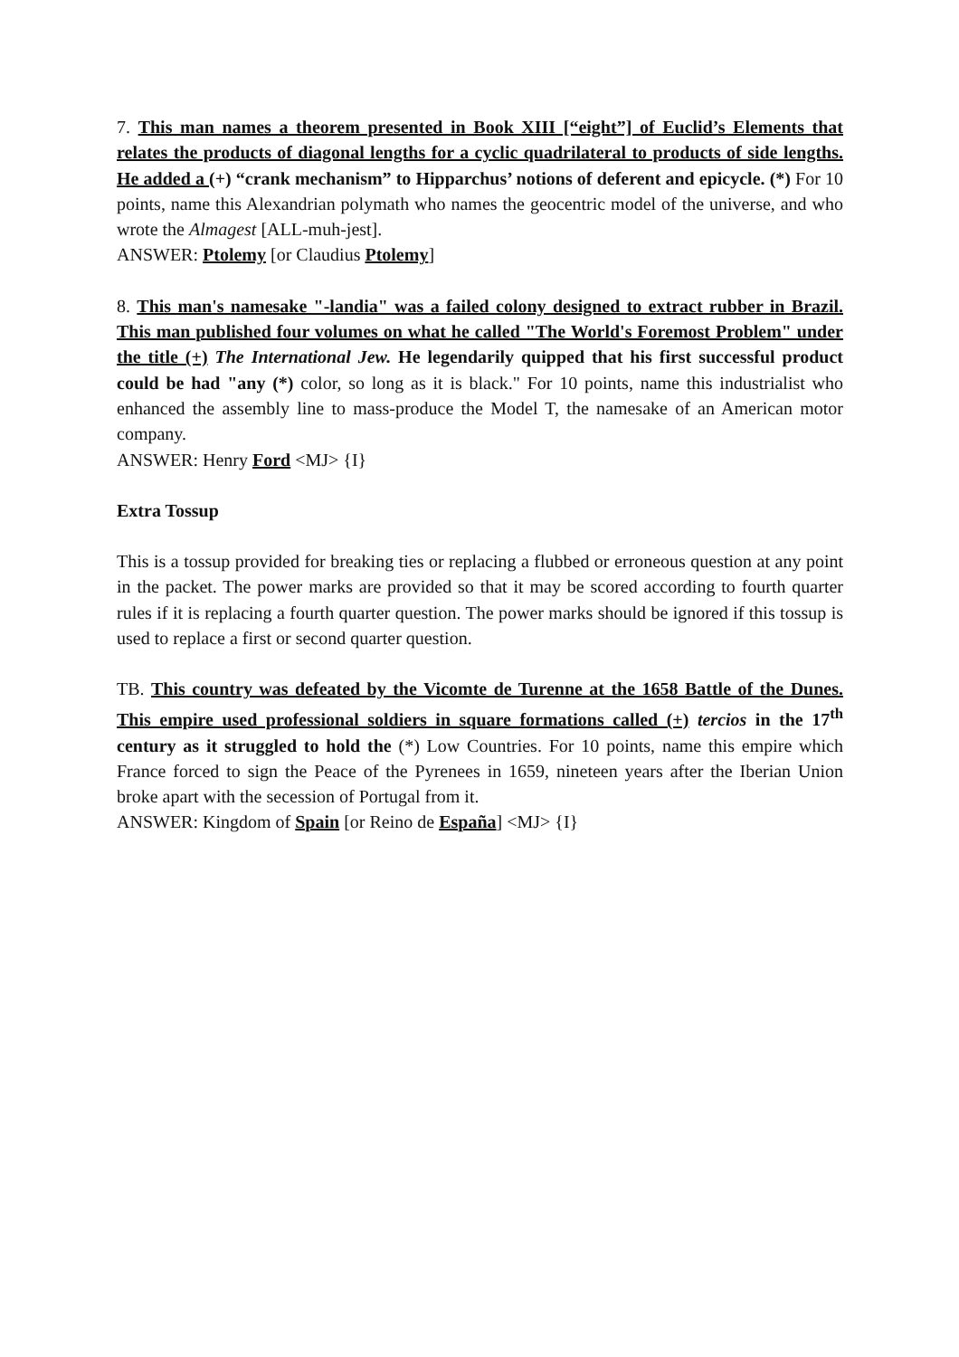7. This man names a theorem presented in Book XIII [“eight”] of Euclid’s Elements that relates the products of diagonal lengths for a cyclic quadrilateral to products of side lengths. He added a (+) “crank mechanism” to Hipparchus’ notions of deferent and epicycle. (*) For 10 points, name this Alexandrian polymath who names the geocentric model of the universe, and who wrote the Almagest [ALL-muh-jest].
ANSWER: Ptolemy [or Claudius Ptolemy]
8. This man's namesake "-landia" was a failed colony designed to extract rubber in Brazil. This man published four volumes on what he called "The World's Foremost Problem" under the title (+) The International Jew. He legendarily quipped that his first successful product could be had "any (*) color, so long as it is black." For 10 points, name this industrialist who enhanced the assembly line to mass-produce the Model T, the namesake of an American motor company.
ANSWER: Henry Ford <MJ> {I}
Extra Tossup
This is a tossup provided for breaking ties or replacing a flubbed or erroneous question at any point in the packet. The power marks are provided so that it may be scored according to fourth quarter rules if it is replacing a fourth quarter question. The power marks should be ignored if this tossup is used to replace a first or second quarter question.
TB. This country was defeated by the Vicomte de Turenne at the 1658 Battle of the Dunes. This empire used professional soldiers in square formations called (+) tercios in the 17<sup>th</sup> century as it struggled to hold the (*) Low Countries. For 10 points, name this empire which France forced to sign the Peace of the Pyrenees in 1659, nineteen years after the Iberian Union broke apart with the secession of Portugal from it.
ANSWER: Kingdom of Spain [or Reino de España] <MJ> {I}